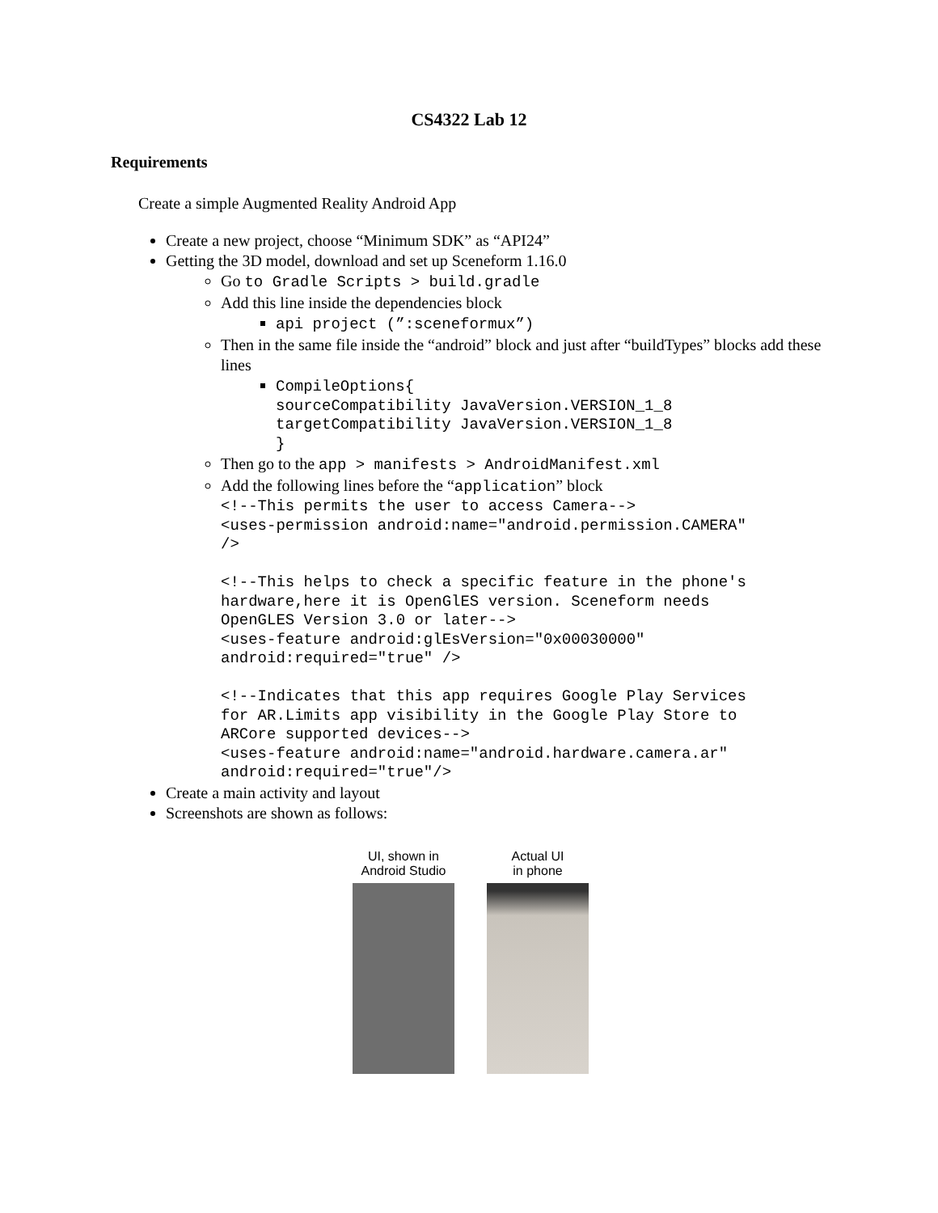CS4322 Lab 12
Requirements
Create a simple Augmented Reality Android App
Create a new project, choose “Minimum SDK” as “API24”
Getting the 3D model, download and set up Sceneform 1.16.0
Go to Gradle Scripts > build.gradle
Add this line inside the dependencies block
api project (”:sceneformux”)
Then in the same file inside the “android” block and just after “buildTypes” blocks add these lines
CompileOptions{
sourceCompatibility JavaVersion.VERSION_1_8
targetCompatibility JavaVersion.VERSION_1_8
}
Then go to the app > manifests > AndroidManifest.xml
Add the following lines before the “application” block
<!--This permits the user to access Camera-->
<uses-permission android:name="android.permission.CAMERA"
/>

<!--This helps to check a specific feature in the phone's
hardware,here it is OpenGlES version. Sceneform needs
OpenGLES Version 3.0 or later-->
<uses-feature android:glEsVersion="0x00030000"
android:required="true" />

<!--Indicates that this app requires Google Play Services
for AR.Limits app visibility in the Google Play Store to
ARCore supported devices-->
<uses-feature android:name="android.hardware.camera.ar"
android:required="true"/>
Create a main activity and layout
Screenshots are shown as follows:
UI, shown in
Android Studio
Actual UI
in phone